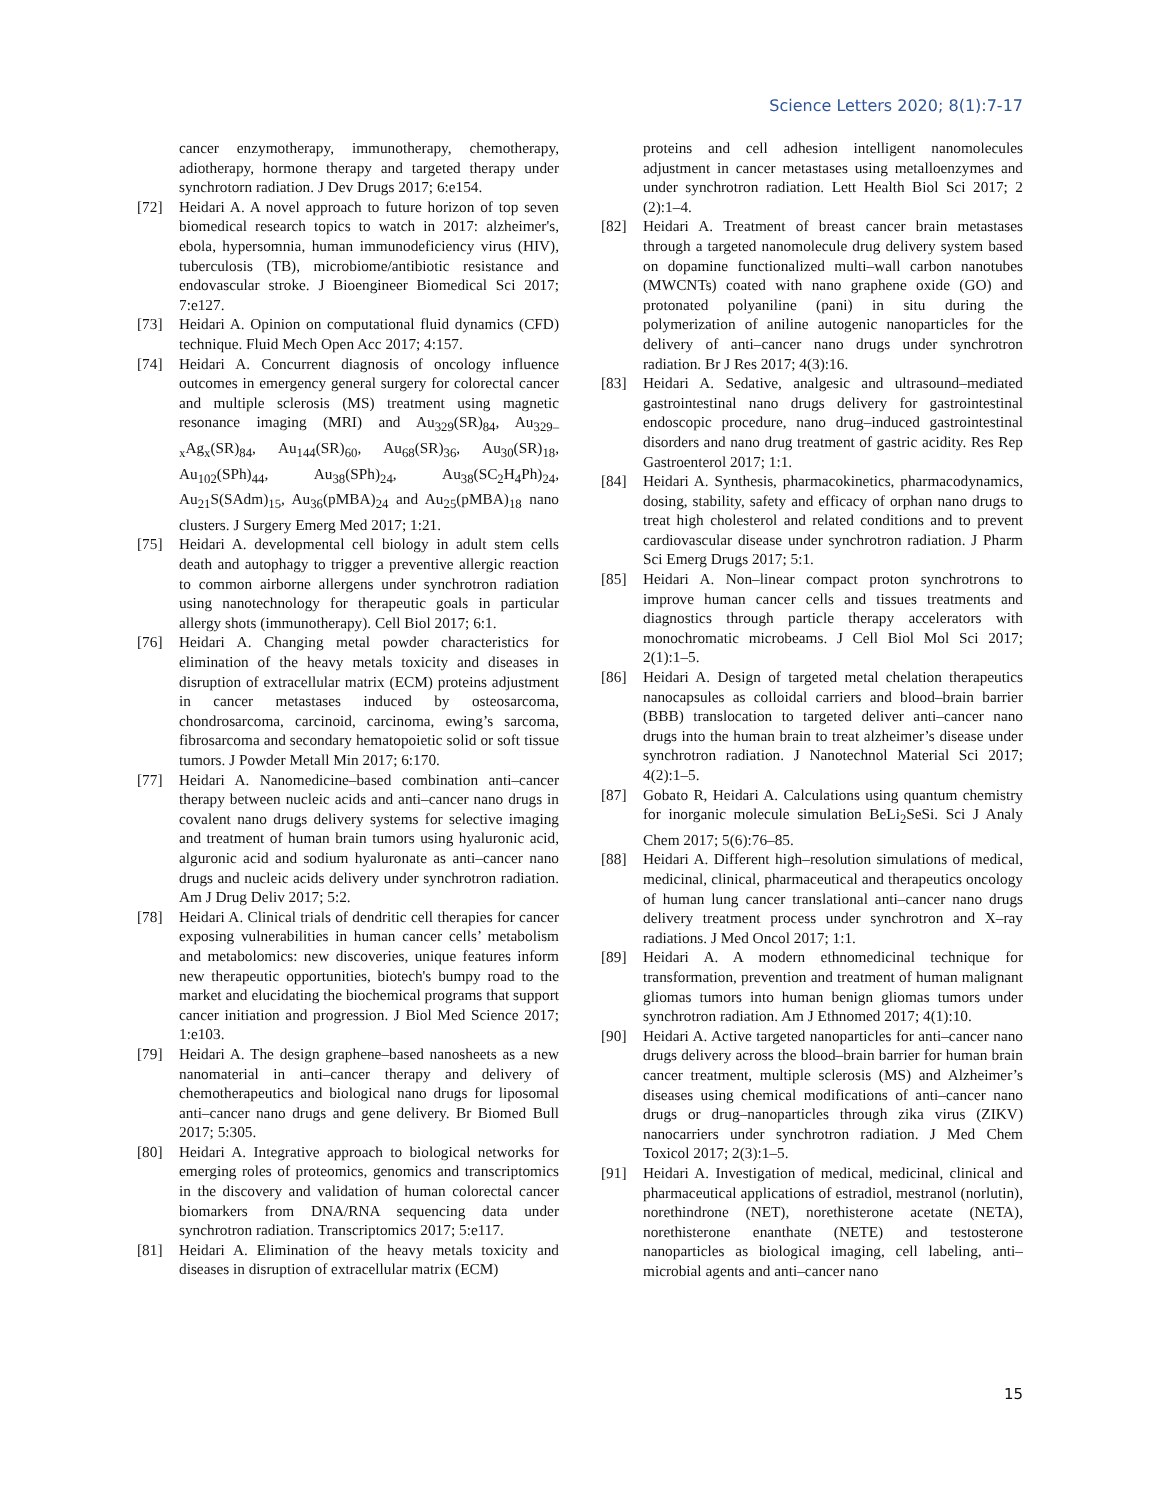Science Letters 2020; 8(1):7-17
cancer enzymotherapy, immunotherapy, chemotherapy, adiotherapy, hormone therapy and targeted therapy under synchrotorn radiation. J Dev Drugs 2017; 6:e154.
[72] Heidari A. A novel approach to future horizon of top seven biomedical research topics to watch in 2017: alzheimer's, ebola, hypersomnia, human immunodeficiency virus (HIV), tuberculosis (TB), microbiome/antibiotic resistance and endovascular stroke. J Bioengineer Biomedical Sci 2017; 7:e127.
[73] Heidari A. Opinion on computational fluid dynamics (CFD) technique. Fluid Mech Open Acc 2017; 4:157.
[74] Heidari A. Concurrent diagnosis of oncology influence outcomes in emergency general surgery for colorectal cancer and multiple sclerosis (MS) treatment using magnetic resonance imaging (MRI) and Au<sub>329</sub>(SR)<sub>84</sub>, Au<sub>329–x</sub>Ag<sub>x</sub>(SR)<sub>84</sub>, Au<sub>144</sub>(SR)<sub>60</sub>, Au<sub>68</sub>(SR)<sub>36</sub>, Au<sub>30</sub>(SR)<sub>18</sub>, Au<sub>102</sub>(SPh)<sub>44</sub>, Au<sub>38</sub>(SPh)<sub>24</sub>, Au<sub>38</sub>(SC<sub>2</sub>H<sub>4</sub>Ph)<sub>24</sub>, Au<sub>21</sub>S(SAdm)<sub>15</sub>, Au<sub>36</sub>(pMBA)<sub>24</sub> and Au<sub>25</sub>(pMBA)<sub>18</sub> nano clusters. J Surgery Emerg Med 2017; 1:21.
[75] Heidari A. developmental cell biology in adult stem cells death and autophagy to trigger a preventive allergic reaction to common airborne allergens under synchrotron radiation using nanotechnology for therapeutic goals in particular allergy shots (immunotherapy). Cell Biol 2017; 6:1.
[76] Heidari A. Changing metal powder characteristics for elimination of the heavy metals toxicity and diseases in disruption of extracellular matrix (ECM) proteins adjustment in cancer metastases induced by osteosarcoma, chondrosarcoma, carcinoid, carcinoma, ewing’s sarcoma, fibrosarcoma and secondary hematopoietic solid or soft tissue tumors. J Powder Metall Min 2017; 6:170.
[77] Heidari A. Nanomedicine–based combination anti–cancer therapy between nucleic acids and anti–cancer nano drugs in covalent nano drugs delivery systems for selective imaging and treatment of human brain tumors using hyaluronic acid, alguronic acid and sodium hyaluronate as anti–cancer nano drugs and nucleic acids delivery under synchrotron radiation. Am J Drug Deliv 2017; 5:2.
[78] Heidari A. Clinical trials of dendritic cell therapies for cancer exposing vulnerabilities in human cancer cells’ metabolism and metabolomics: new discoveries, unique features inform new therapeutic opportunities, biotech's bumpy road to the market and elucidating the biochemical programs that support cancer initiation and progression. J Biol Med Science 2017; 1:e103.
[79] Heidari A. The design graphene–based nanosheets as a new nanomaterial in anti–cancer therapy and delivery of chemotherapeutics and biological nano drugs for liposomal anti–cancer nano drugs and gene delivery. Br Biomed Bull 2017; 5:305.
[80] Heidari A. Integrative approach to biological networks for emerging roles of proteomics, genomics and transcriptomics in the discovery and validation of human colorectal cancer biomarkers from DNA/RNA sequencing data under synchrotron radiation. Transcriptomics 2017; 5:e117.
[81] Heidari A. Elimination of the heavy metals toxicity and diseases in disruption of extracellular matrix (ECM)
proteins and cell adhesion intelligent nanomolecules adjustment in cancer metastases using metalloenzymes and under synchrotron radiation. Lett Health Biol Sci 2017; 2 (2):1–4.
[82] Heidari A. Treatment of breast cancer brain metastases through a targeted nanomolecule drug delivery system based on dopamine functionalized multi–wall carbon nanotubes (MWCNTs) coated with nano graphene oxide (GO) and protonated polyaniline (pani) in situ during the polymerization of aniline autogenic nanoparticles for the delivery of anti–cancer nano drugs under synchrotron radiation. Br J Res 2017; 4(3):16.
[83] Heidari A. Sedative, analgesic and ultrasound–mediated gastrointestinal nano drugs delivery for gastrointestinal endoscopic procedure, nano drug–induced gastrointestinal disorders and nano drug treatment of gastric acidity. Res Rep Gastroenterol 2017; 1:1.
[84] Heidari A. Synthesis, pharmacokinetics, pharmacodynamics, dosing, stability, safety and efficacy of orphan nano drugs to treat high cholesterol and related conditions and to prevent cardiovascular disease under synchrotron radiation. J Pharm Sci Emerg Drugs 2017; 5:1.
[85] Heidari A. Non–linear compact proton synchrotrons to improve human cancer cells and tissues treatments and diagnostics through particle therapy accelerators with monochromatic microbeams. J Cell Biol Mol Sci 2017; 2(1):1–5.
[86] Heidari A. Design of targeted metal chelation therapeutics nanocapsules as colloidal carriers and blood–brain barrier (BBB) translocation to targeted deliver anti–cancer nano drugs into the human brain to treat alzheimer’s disease under synchrotron radiation. J Nanotechnol Material Sci 2017; 4(2):1–5.
[87] Gobato R, Heidari A. Calculations using quantum chemistry for inorganic molecule simulation BeLi<sub>2</sub>SeSi. Sci J Analy Chem 2017; 5(6):76–85.
[88] Heidari A. Different high–resolution simulations of medical, medicinal, clinical, pharmaceutical and therapeutics oncology of human lung cancer translational anti–cancer nano drugs delivery treatment process under synchrotron and X–ray radiations. J Med Oncol 2017; 1:1.
[89] Heidari A. A modern ethnomedicinal technique for transformation, prevention and treatment of human malignant gliomas tumors into human benign gliomas tumors under synchrotron radiation. Am J Ethnomed 2017; 4(1):10.
[90] Heidari A. Active targeted nanoparticles for anti–cancer nano drugs delivery across the blood–brain barrier for human brain cancer treatment, multiple sclerosis (MS) and Alzheimer’s diseases using chemical modifications of anti–cancer nano drugs or drug–nanoparticles through zika virus (ZIKV) nanocarriers under synchrotron radiation. J Med Chem Toxicol 2017; 2(3):1–5.
[91] Heidari A. Investigation of medical, medicinal, clinical and pharmaceutical applications of estradiol, mestranol (norlutin), norethindrone (NET), norethisterone acetate (NETA), norethisterone enanthate (NETE) and testosterone nanoparticles as biological imaging, cell labeling, anti–microbial agents and anti–cancer nano
15